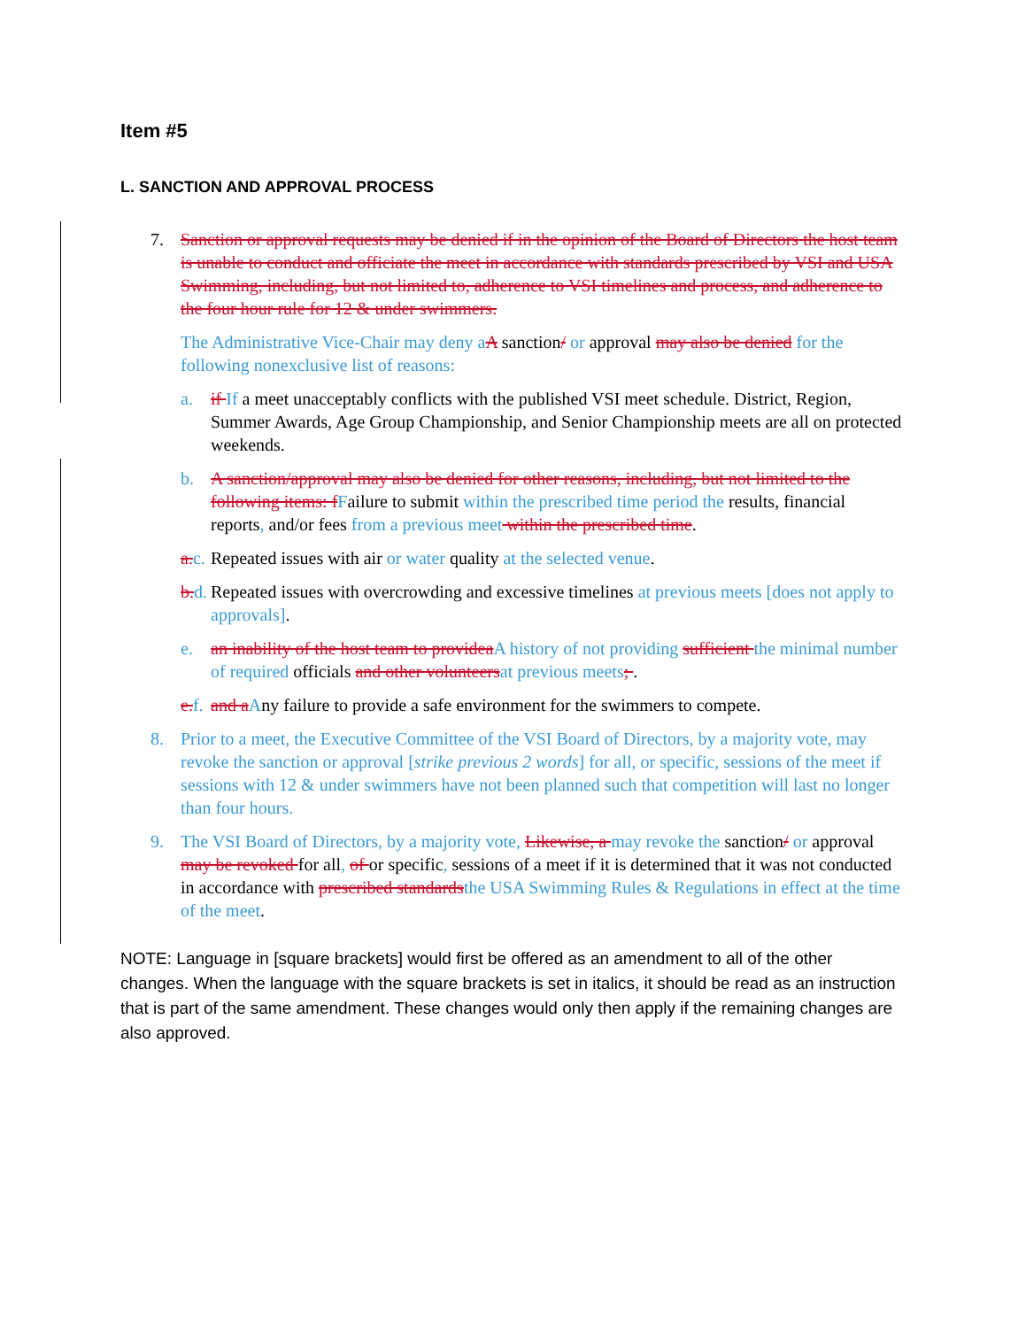Item #5
L. SANCTION AND APPROVAL PROCESS
7. Sanction or approval requests may be denied if in the opinion of the Board of Directors the host team is unable to conduct and officiate the meet in accordance with standards prescribed by VSI and USA Swimming, including, but not limited to, adherence to VSI timelines and process, and adherence to the four hour rule for 12 & under swimmers.
The Administrative Vice-Chair may deny a A sanction/ or approval may also be denied for the following nonexclusive list of reasons:
a. if If a meet unacceptably conflicts with the published VSI meet schedule. District, Region, Summer Awards, Age Group Championship, and Senior Championship meets are all on protected weekends.
b. A sanction/approval may also be denied for other reasons, including, but not limited to the following items: f Failure to submit within the prescribed time period the results, financial reports, and/or fees from a previous meet within the prescribed time.
a. c. Repeated issues with air or water quality at the selected venue.
b. d. Repeated issues with overcrowding and excessive timelines at previous meets [does not apply to approvals].
e. an inability of the host team to providea A history of not providing sufficient the minimal number of required officials and other volunteers at previous meets; .
e. f. and a Any failure to provide a safe environment for the swimmers to compete.
8. Prior to a meet, the Executive Committee of the VSI Board of Directors, by a majority vote, may revoke the sanction or approval [strike previous 2 words] for all, or specific, sessions of the meet if sessions with 12 & under swimmers have not been planned such that competition will last no longer than four hours.
9. The VSI Board of Directors, by a majority vote, Likewise, a may revoke the sanction/ or approval may be revoked for all, of or specific, sessions of a meet if it is determined that it was not conducted in accordance with prescribed standards the USA Swimming Rules & Regulations in effect at the time of the meet.
NOTE: Language in [square brackets] would first be offered as an amendment to all of the other changes. When the language with the square brackets is set in italics, it should be read as an instruction that is part of the same amendment. These changes would only then apply if the remaining changes are also approved.